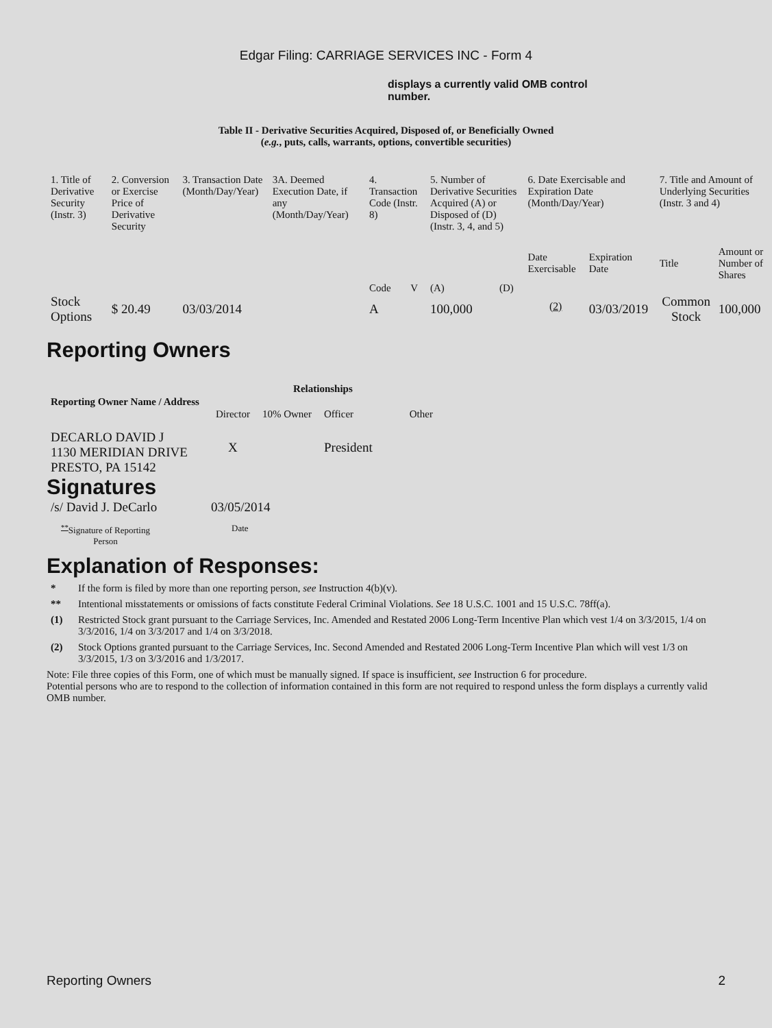Edgar Filing: CARRIAGE SERVICES INC - Form 4
displays a currently valid OMB control number.
Table II - Derivative Securities Acquired, Disposed of, or Beneficially Owned
(e.g., puts, calls, warrants, options, convertible securities)
| 1. Title of Derivative Security (Instr. 3) | 2. Conversion or Exercise Price of Derivative Security | 3. Transaction Date (Month/Day/Year) | 3A. Deemed Execution Date, if any (Month/Day/Year) | 4. Transaction Code (Instr. 8) | | 5. Number of Derivative Securities Acquired (A) or Disposed of (D) (Instr. 3, 4, and 5) | | 6. Date Exercisable and Expiration Date (Month/Day/Year) | | 7. Title and Amount of Underlying Securities (Instr. 3 and 4) | |
| --- | --- | --- | --- | --- | --- | --- | --- | --- | --- | --- | --- |
| | | | | Code | V | (A) | (D) | Date Exercisable | Expiration Date | Title | Amount or Number of Shares |
| Stock Options | $ 20.49 | 03/03/2014 | | A | | 100,000 | | <sup>(2)</sup> | 03/03/2019 | Common Stock | 100,000 |
Reporting Owners
| Reporting Owner Name / Address | Relationships | | | |
| --- | --- | --- | --- | --- |
| | Director | 10% Owner | Officer | Other |
| DECARLO DAVID J 1130 MERIDIAN DRIVE PRESTO, PA 15142 | X | | President | |
Signatures
| /s/ David J. DeCarlo | 03/05/2014 |
| <sup>**</sup> Signature of Reporting Person | Date |
Explanation of Responses:
* If the form is filed by more than one reporting person, see Instruction 4(b)(v).
** Intentional misstatements or omissions of facts constitute Federal Criminal Violations. See 18 U.S.C. 1001 and 15 U.S.C. 78ff(a).
(1) Restricted Stock grant pursuant to the Carriage Services, Inc. Amended and Restated 2006 Long-Term Incentive Plan which vest 1/4 on 3/3/2015, 1/4 on 3/3/2016, 1/4 on 3/3/2017 and 1/4 on 3/3/2018.
(2) Stock Options granted pursuant to the Carriage Services, Inc. Second Amended and Restated 2006 Long-Term Incentive Plan which will vest 1/3 on 3/3/2015, 1/3 on 3/3/2016 and 1/3/2017.
Note: File three copies of this Form, one of which must be manually signed. If space is insufficient, see Instruction 6 for procedure.
Potential persons who are to respond to the collection of information contained in this form are not required to respond unless the form displays a currently valid OMB number.
Reporting Owners 2